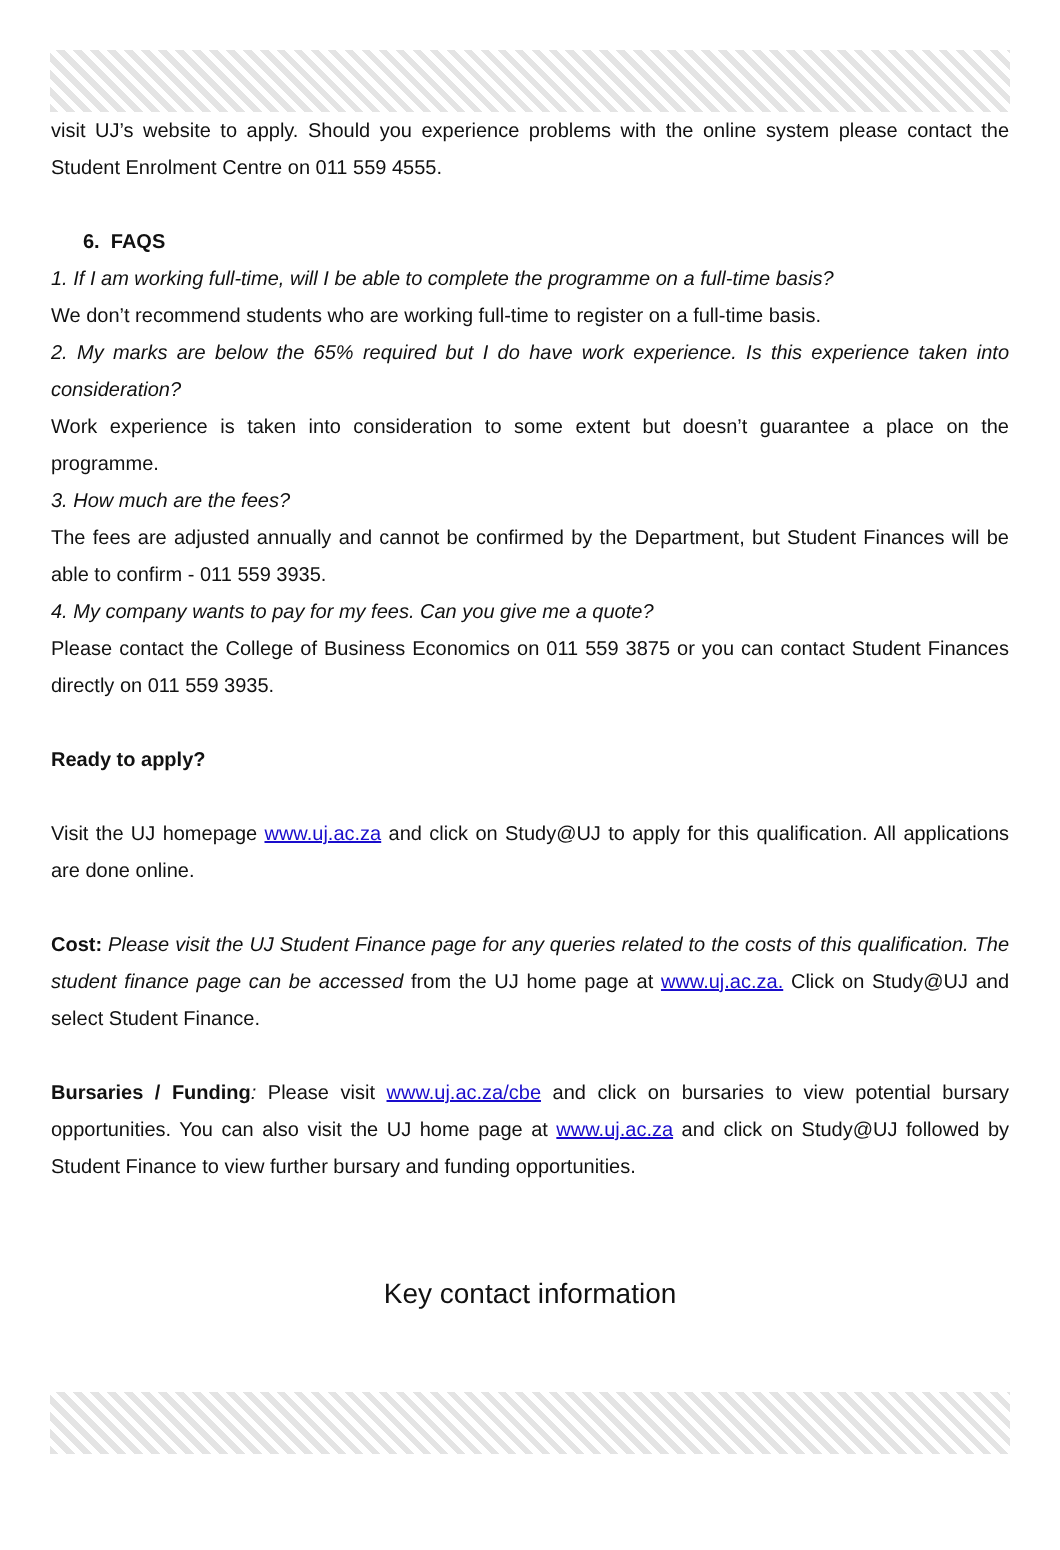visit UJ’s website to apply. Should you experience problems with the online system please contact the Student Enrolment Centre on 011 559 4555.
6. FAQS
1. If I am working full-time, will I be able to complete the programme on a full-time basis?
We don’t recommend students who are working full-time to register on a full-time basis.
2. My marks are below the 65% required but I do have work experience. Is this experience taken into consideration?
Work experience is taken into consideration to some extent but doesn’t guarantee a place on the programme.
3. How much are the fees?
The fees are adjusted annually and cannot be confirmed by the Department, but Student Finances will be able to confirm - 011 559 3935.
4. My company wants to pay for my fees. Can you give me a quote?
Please contact the College of Business Economics on 011 559 3875 or you can contact Student Finances directly on 011 559 3935.
Ready to apply?
Visit the UJ homepage www.uj.ac.za and click on Study@UJ to apply for this qualification. All applications are done online.
Cost: Please visit the UJ Student Finance page for any queries related to the costs of this qualification. The student finance page can be accessed from the UJ home page at www.uj.ac.za. Click on Study@UJ and select Student Finance.
Bursaries / Funding: Please visit www.uj.ac.za/cbe and click on bursaries to view potential bursary opportunities. You can also visit the UJ home page at www.uj.ac.za and click on Study@UJ followed by Student Finance to view further bursary and funding opportunities.
Key contact information